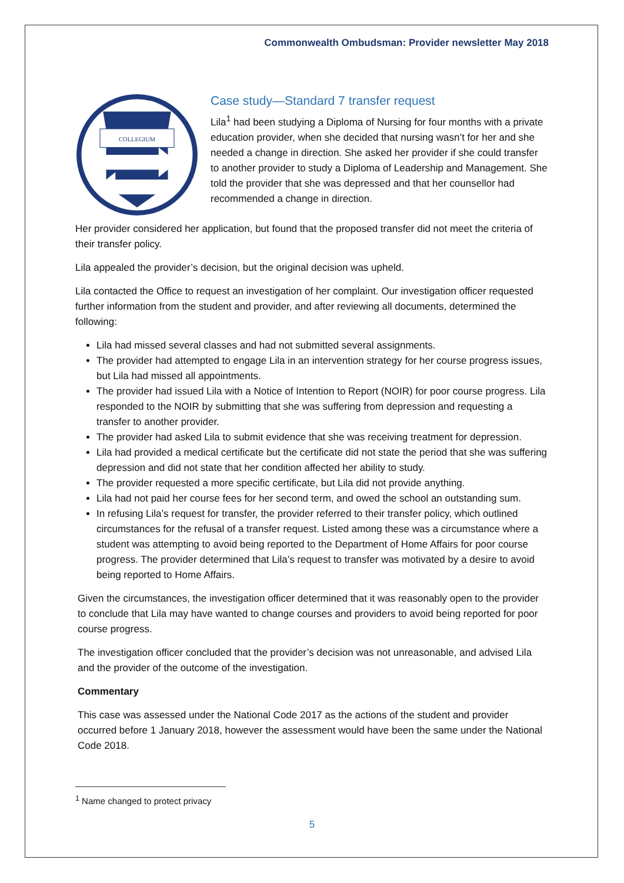Commonwealth Ombudsman: Provider newsletter May 2018
COLLEGIUM
Case study—Standard 7 transfer request
Lila<sup>1</sup> had been studying a Diploma of Nursing for four months with a private education provider, when she decided that nursing wasn’t for her and she needed a change in direction. She asked her provider if she could transfer to another provider to study a Diploma of Leadership and Management. She told the provider that she was depressed and that her counsellor had recommended a change in direction.
Her provider considered her application, but found that the proposed transfer did not meet the criteria of their transfer policy.
Lila appealed the provider’s decision, but the original decision was upheld.
Lila contacted the Office to request an investigation of her complaint. Our investigation officer requested further information from the student and provider, and after reviewing all documents, determined the following:
Lila had missed several classes and had not submitted several assignments.
The provider had attempted to engage Lila in an intervention strategy for her course progress issues, but Lila had missed all appointments.
The provider had issued Lila with a Notice of Intention to Report (NOIR) for poor course progress. Lila responded to the NOIR by submitting that she was suffering from depression and requesting a transfer to another provider.
The provider had asked Lila to submit evidence that she was receiving treatment for depression.
Lila had provided a medical certificate but the certificate did not state the period that she was suffering depression and did not state that her condition affected her ability to study.
The provider requested a more specific certificate, but Lila did not provide anything.
Lila had not paid her course fees for her second term, and owed the school an outstanding sum.
In refusing Lila’s request for transfer, the provider referred to their transfer policy, which outlined circumstances for the refusal of a transfer request. Listed among these was a circumstance where a student was attempting to avoid being reported to the Department of Home Affairs for poor course progress. The provider determined that Lila’s request to transfer was motivated by a desire to avoid being reported to Home Affairs.
Given the circumstances, the investigation officer determined that it was reasonably open to the provider to conclude that Lila may have wanted to change courses and providers to avoid being reported for poor course progress.
The investigation officer concluded that the provider’s decision was not unreasonable, and advised Lila and the provider of the outcome of the investigation.
Commentary
This case was assessed under the National Code 2017 as the actions of the student and provider occurred before 1 January 2018, however the assessment would have been the same under the National Code 2018.
<sup>1</sup> Name changed to protect privacy
5